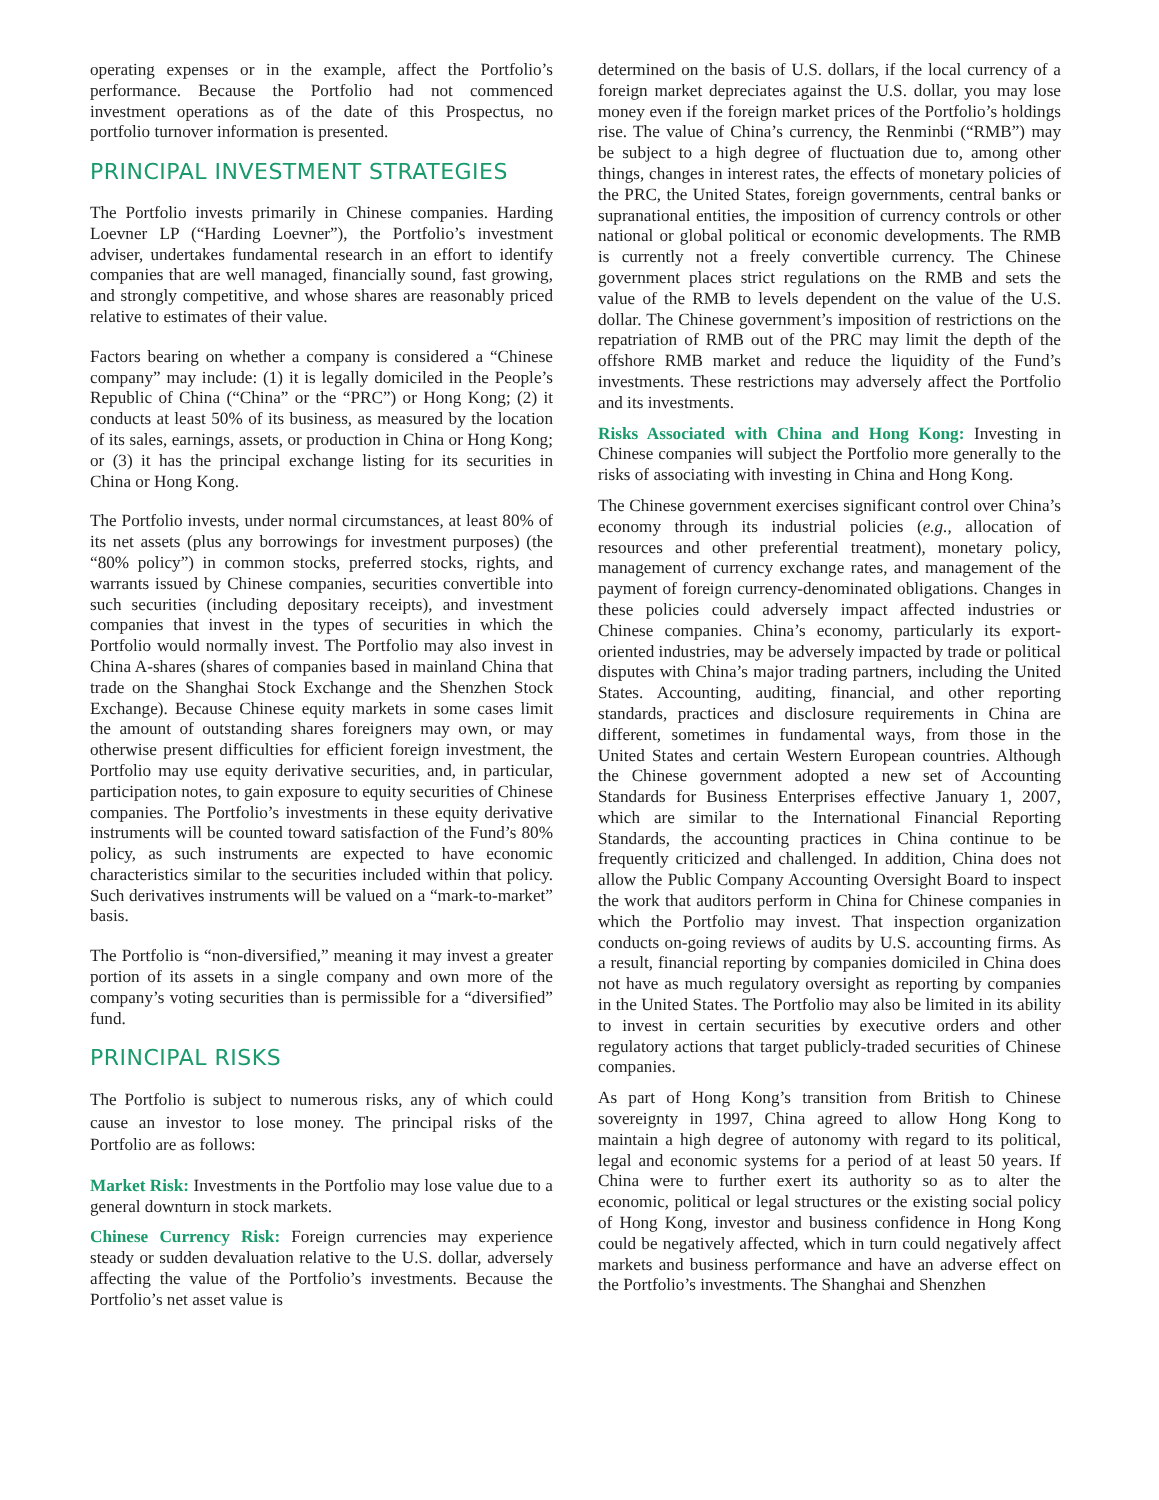operating expenses or in the example, affect the Portfolio’s performance. Because the Portfolio had not commenced investment operations as of the date of this Prospectus, no portfolio turnover information is presented.
PRINCIPAL INVESTMENT STRATEGIES
The Portfolio invests primarily in Chinese companies. Harding Loevner LP (“Harding Loevner”), the Portfolio’s investment adviser, undertakes fundamental research in an effort to identify companies that are well managed, financially sound, fast growing, and strongly competitive, and whose shares are reasonably priced relative to estimates of their value.
Factors bearing on whether a company is considered a “Chinese company” may include: (1) it is legally domiciled in the People’s Republic of China (“China” or the “PRC”) or Hong Kong; (2) it conducts at least 50% of its business, as measured by the location of its sales, earnings, assets, or production in China or Hong Kong; or (3) it has the principal exchange listing for its securities in China or Hong Kong.
The Portfolio invests, under normal circumstances, at least 80% of its net assets (plus any borrowings for investment purposes) (the “80% policy”) in common stocks, preferred stocks, rights, and warrants issued by Chinese companies, securities convertible into such securities (including depositary receipts), and investment companies that invest in the types of securities in which the Portfolio would normally invest. The Portfolio may also invest in China A-shares (shares of companies based in mainland China that trade on the Shanghai Stock Exchange and the Shenzhen Stock Exchange). Because Chinese equity markets in some cases limit the amount of outstanding shares foreigners may own, or may otherwise present difficulties for efficient foreign investment, the Portfolio may use equity derivative securities, and, in particular, participation notes, to gain exposure to equity securities of Chinese companies. The Portfolio’s investments in these equity derivative instruments will be counted toward satisfaction of the Fund’s 80% policy, as such instruments are expected to have economic characteristics similar to the securities included within that policy. Such derivatives instruments will be valued on a “mark-to-market” basis.
The Portfolio is “non-diversified,” meaning it may invest a greater portion of its assets in a single company and own more of the company’s voting securities than is permissible for a “diversified” fund.
PRINCIPAL RISKS
The Portfolio is subject to numerous risks, any of which could cause an investor to lose money. The principal risks of the Portfolio are as follows:
Market Risk: Investments in the Portfolio may lose value due to a general downturn in stock markets.
Chinese Currency Risk: Foreign currencies may experience steady or sudden devaluation relative to the U.S. dollar, adversely affecting the value of the Portfolio’s investments. Because the Portfolio’s net asset value is
determined on the basis of U.S. dollars, if the local currency of a foreign market depreciates against the U.S. dollar, you may lose money even if the foreign market prices of the Portfolio’s holdings rise. The value of China’s currency, the Renminbi (“RMB”) may be subject to a high degree of fluctuation due to, among other things, changes in interest rates, the effects of monetary policies of the PRC, the United States, foreign governments, central banks or supranational entities, the imposition of currency controls or other national or global political or economic developments. The RMB is currently not a freely convertible currency. The Chinese government places strict regulations on the RMB and sets the value of the RMB to levels dependent on the value of the U.S. dollar. The Chinese government’s imposition of restrictions on the repatriation of RMB out of the PRC may limit the depth of the offshore RMB market and reduce the liquidity of the Fund’s investments. These restrictions may adversely affect the Portfolio and its investments.
Risks Associated with China and Hong Kong: Investing in Chinese companies will subject the Portfolio more generally to the risks of associating with investing in China and Hong Kong.
The Chinese government exercises significant control over China’s economy through its industrial policies (e.g., allocation of resources and other preferential treatment), monetary policy, management of currency exchange rates, and management of the payment of foreign currency-denominated obligations. Changes in these policies could adversely impact affected industries or Chinese companies. China’s economy, particularly its export-oriented industries, may be adversely impacted by trade or political disputes with China’s major trading partners, including the United States. Accounting, auditing, financial, and other reporting standards, practices and disclosure requirements in China are different, sometimes in fundamental ways, from those in the United States and certain Western European countries. Although the Chinese government adopted a new set of Accounting Standards for Business Enterprises effective January 1, 2007, which are similar to the International Financial Reporting Standards, the accounting practices in China continue to be frequently criticized and challenged. In addition, China does not allow the Public Company Accounting Oversight Board to inspect the work that auditors perform in China for Chinese companies in which the Portfolio may invest. That inspection organization conducts on-going reviews of audits by U.S. accounting firms. As a result, financial reporting by companies domiciled in China does not have as much regulatory oversight as reporting by companies in the United States. The Portfolio may also be limited in its ability to invest in certain securities by executive orders and other regulatory actions that target publicly-traded securities of Chinese companies.
As part of Hong Kong’s transition from British to Chinese sovereignty in 1997, China agreed to allow Hong Kong to maintain a high degree of autonomy with regard to its political, legal and economic systems for a period of at least 50 years. If China were to further exert its authority so as to alter the economic, political or legal structures or the existing social policy of Hong Kong, investor and business confidence in Hong Kong could be negatively affected, which in turn could negatively affect markets and business performance and have an adverse effect on the Portfolio’s investments. The Shanghai and Shenzhen